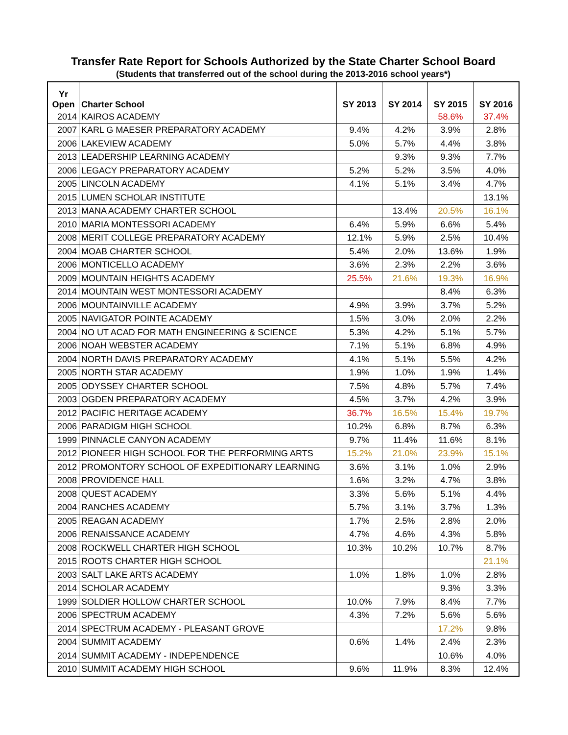Transfer Rate Report for Schools Authorized by the State Charter School Board
(Students that transferred out of the school during the 2013-2016 school years*)
| Yr Open | Charter School | SY 2013 | SY 2014 | SY 2015 | SY 2016 |
| --- | --- | --- | --- | --- | --- |
| 2014 | KAIROS ACADEMY | | | 58.6% | 37.4% |
| 2007 | KARL G MAESER PREPARATORY ACADEMY | 9.4% | 4.2% | 3.9% | 2.8% |
| 2006 | LAKEVIEW ACADEMY | 5.0% | 5.7% | 4.4% | 3.8% |
| 2013 | LEADERSHIP LEARNING ACADEMY | | 9.3% | 9.3% | 7.7% |
| 2006 | LEGACY PREPARATORY ACADEMY | 5.2% | 5.2% | 3.5% | 4.0% |
| 2005 | LINCOLN ACADEMY | 4.1% | 5.1% | 3.4% | 4.7% |
| 2015 | LUMEN SCHOLAR INSTITUTE | | | | 13.1% |
| 2013 | MANA ACADEMY CHARTER SCHOOL | | 13.4% | 20.5% | 16.1% |
| 2010 | MARIA MONTESSORI ACADEMY | 6.4% | 5.9% | 6.6% | 5.4% |
| 2008 | MERIT COLLEGE PREPARATORY ACADEMY | 12.1% | 5.9% | 2.5% | 10.4% |
| 2004 | MOAB CHARTER SCHOOL | 5.4% | 2.0% | 13.6% | 1.9% |
| 2006 | MONTICELLO ACADEMY | 3.6% | 2.3% | 2.2% | 3.6% |
| 2009 | MOUNTAIN HEIGHTS ACADEMY | 25.5% | 21.6% | 19.3% | 16.9% |
| 2014 | MOUNTAIN WEST MONTESSORI ACADEMY | | | 8.4% | 6.3% |
| 2006 | MOUNTAINVILLE ACADEMY | 4.9% | 3.9% | 3.7% | 5.2% |
| 2005 | NAVIGATOR POINTE ACADEMY | 1.5% | 3.0% | 2.0% | 2.2% |
| 2004 | NO UT ACAD FOR MATH ENGINEERING & SCIENCE | 5.3% | 4.2% | 5.1% | 5.7% |
| 2006 | NOAH WEBSTER ACADEMY | 7.1% | 5.1% | 6.8% | 4.9% |
| 2004 | NORTH DAVIS PREPARATORY ACADEMY | 4.1% | 5.1% | 5.5% | 4.2% |
| 2005 | NORTH STAR ACADEMY | 1.9% | 1.0% | 1.9% | 1.4% |
| 2005 | ODYSSEY CHARTER SCHOOL | 7.5% | 4.8% | 5.7% | 7.4% |
| 2003 | OGDEN PREPARATORY ACADEMY | 4.5% | 3.7% | 4.2% | 3.9% |
| 2012 | PACIFIC HERITAGE ACADEMY | 36.7% | 16.5% | 15.4% | 19.7% |
| 2006 | PARADIGM HIGH SCHOOL | 10.2% | 6.8% | 8.7% | 6.3% |
| 1999 | PINNACLE CANYON ACADEMY | 9.7% | 11.4% | 11.6% | 8.1% |
| 2012 | PIONEER HIGH SCHOOL FOR THE PERFORMING ARTS | 15.2% | 21.0% | 23.9% | 15.1% |
| 2012 | PROMONTORY SCHOOL OF EXPEDITIONARY LEARNING | 3.6% | 3.1% | 1.0% | 2.9% |
| 2008 | PROVIDENCE HALL | 1.6% | 3.2% | 4.7% | 3.8% |
| 2008 | QUEST ACADEMY | 3.3% | 5.6% | 5.1% | 4.4% |
| 2004 | RANCHES ACADEMY | 5.7% | 3.1% | 3.7% | 1.3% |
| 2005 | REAGAN ACADEMY | 1.7% | 2.5% | 2.8% | 2.0% |
| 2006 | RENAISSANCE ACADEMY | 4.7% | 4.6% | 4.3% | 5.8% |
| 2008 | ROCKWELL CHARTER HIGH SCHOOL | 10.3% | 10.2% | 10.7% | 8.7% |
| 2015 | ROOTS CHARTER HIGH SCHOOL | | | | 21.1% |
| 2003 | SALT LAKE ARTS ACADEMY | 1.0% | 1.8% | 1.0% | 2.8% |
| 2014 | SCHOLAR ACADEMY | | | 9.3% | 3.3% |
| 1999 | SOLDIER HOLLOW CHARTER SCHOOL | 10.0% | 7.9% | 8.4% | 7.7% |
| 2006 | SPECTRUM ACADEMY | 4.3% | 7.2% | 5.6% | 5.6% |
| 2014 | SPECTRUM ACADEMY - PLEASANT GROVE | | | 17.2% | 9.8% |
| 2004 | SUMMIT ACADEMY | 0.6% | 1.4% | 2.4% | 2.3% |
| 2014 | SUMMIT ACADEMY - INDEPENDENCE | | | 10.6% | 4.0% |
| 2010 | SUMMIT ACADEMY HIGH SCHOOL | 9.6% | 11.9% | 8.3% | 12.4% |